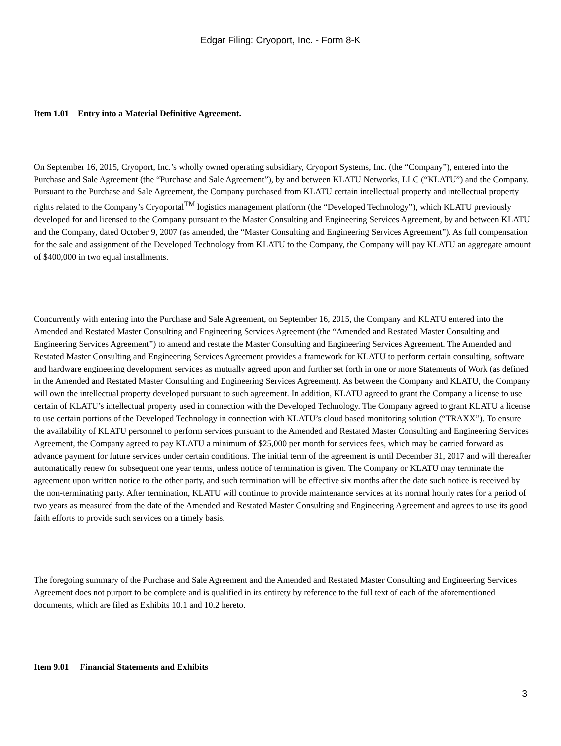Edgar Filing: Cryoport, Inc. - Form 8-K
Item 1.01 Entry into a Material Definitive Agreement.
On September 16, 2015, Cryoport, Inc.’s wholly owned operating subsidiary, Cryoport Systems, Inc. (the “Company”), entered into the Purchase and Sale Agreement (the “Purchase and Sale Agreement”), by and between KLATU Networks, LLC (“KLATU”) and the Company. Pursuant to the Purchase and Sale Agreement, the Company purchased from KLATU certain intellectual property and intellectual property rights related to the Company’s Cryoportal<sup>TM</sup> logistics management platform (the “Developed Technology”), which KLATU previously developed for and licensed to the Company pursuant to the Master Consulting and Engineering Services Agreement, by and between KLATU and the Company, dated October 9, 2007 (as amended, the “Master Consulting and Engineering Services Agreement”). As full compensation for the sale and assignment of the Developed Technology from KLATU to the Company, the Company will pay KLATU an aggregate amount of $400,000 in two equal installments.
Concurrently with entering into the Purchase and Sale Agreement, on September 16, 2015, the Company and KLATU entered into the Amended and Restated Master Consulting and Engineering Services Agreement (the “Amended and Restated Master Consulting and Engineering Services Agreement”) to amend and restate the Master Consulting and Engineering Services Agreement. The Amended and Restated Master Consulting and Engineering Services Agreement provides a framework for KLATU to perform certain consulting, software and hardware engineering development services as mutually agreed upon and further set forth in one or more Statements of Work (as defined in the Amended and Restated Master Consulting and Engineering Services Agreement). As between the Company and KLATU, the Company will own the intellectual property developed pursuant to such agreement. In addition, KLATU agreed to grant the Company a license to use certain of KLATU’s intellectual property used in connection with the Developed Technology. The Company agreed to grant KLATU a license to use certain portions of the Developed Technology in connection with KLATU’s cloud based monitoring solution (“TRAXX”). To ensure the availability of KLATU personnel to perform services pursuant to the Amended and Restated Master Consulting and Engineering Services Agreement, the Company agreed to pay KLATU a minimum of $25,000 per month for services fees, which may be carried forward as advance payment for future services under certain conditions. The initial term of the agreement is until December 31, 2017 and will thereafter automatically renew for subsequent one year terms, unless notice of termination is given. The Company or KLATU may terminate the agreement upon written notice to the other party, and such termination will be effective six months after the date such notice is received by the non-terminating party. After termination, KLATU will continue to provide maintenance services at its normal hourly rates for a period of two years as measured from the date of the Amended and Restated Master Consulting and Engineering Agreement and agrees to use its good faith efforts to provide such services on a timely basis.
The foregoing summary of the Purchase and Sale Agreement and the Amended and Restated Master Consulting and Engineering Services Agreement does not purport to be complete and is qualified in its entirety by reference to the full text of each of the aforementioned documents, which are filed as Exhibits 10.1 and 10.2 hereto.
Item 9.01 Financial Statements and Exhibits
3